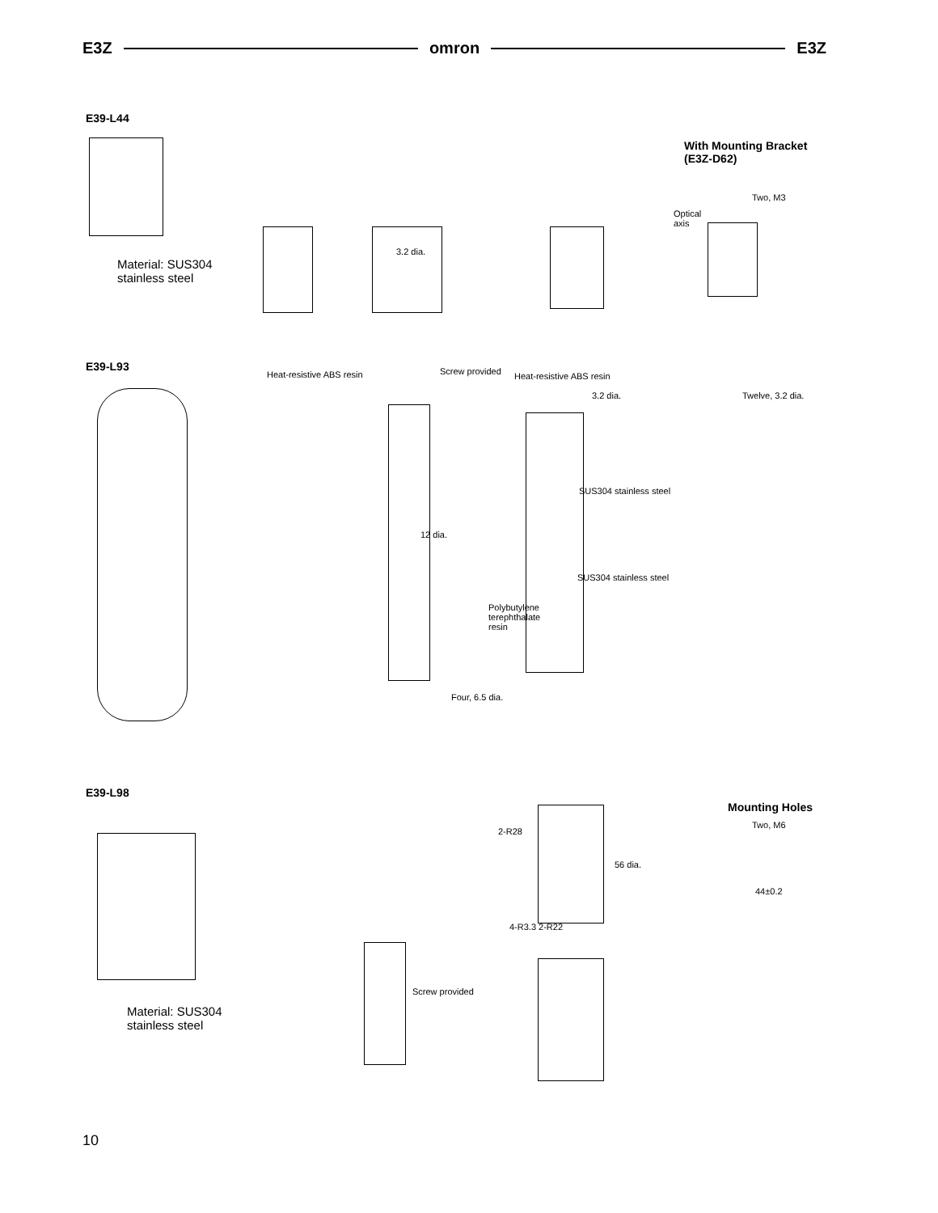E3Z omron E3Z
E39-L44
Material: SUS304
stainless steel
3.2 dia.
Optical
axis
With Mounting Bracket
(E3Z-D62)
Two, M3
E39-L93
Heat-resistive ABS resin Screw provided Heat-resistive ABS resin
3.2 dia. Twelve, 3.2 dia.
SUS304 stainless steel
12 dia.
SUS304 stainless steel
Polybutylene
terephthalate
resin
Four, 6.5 dia.
E39-L98
Material: SUS304
stainless steel
2-R28
56 dia.
4-R3.3 2-R22
Screw provided
Mounting Holes
Two, M6
44±0.2
10